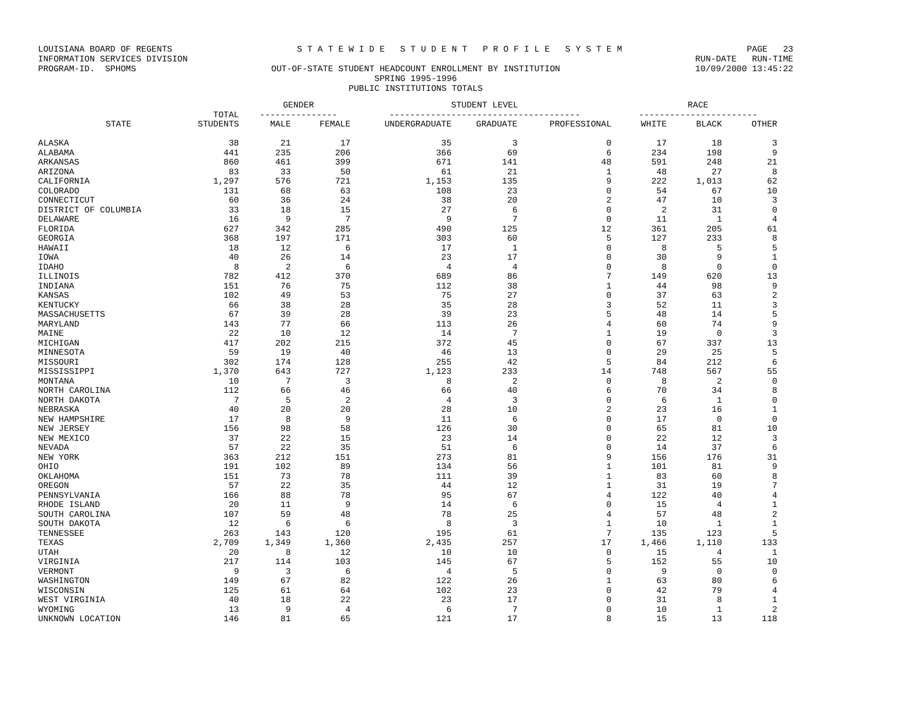LOUISIANA BOARD OF REGENTS S T A T E W I D E S T U D E N T P R O F I L E S Y S T E M PAGE 23
INFORMATION SERVICES DIVISION RUN-DATE RUN-TIME
PROGRAM-ID. SPHOMS OUT-OF-STATE STUDENT HEADCOUNT ENROLLMENT BY INSTITUTION 10/09/2000 13:45:22
SPRING 1995-1996
PUBLIC INSTITUTIONS TOTALS
| | | GENDER | | STUDENT LEVEL | | | RACE | | |
| --- | --- | --- | --- | --- | --- | --- | --- | --- | --- |
| | TOTAL | --------------- | | ------------------------------------- | | | ----------------------- | | |
| STATE | STUDENTS | MALE | FEMALE | UNDERGRADUATE | GRADUATE | PROFESSIONAL | WHITE | BLACK | OTHER |
| ALASKA | 38 | 21 | 17 | 35 | 3 | 0 | 17 | 18 | 3 |
| ALABAMA | 441 | 235 | 206 | 366 | 69 | 6 | 234 | 198 | 9 |
| ARKANSAS | 860 | 461 | 399 | 671 | 141 | 48 | 591 | 248 | 21 |
| ARIZONA | 83 | 33 | 50 | 61 | 21 | 1 | 48 | 27 | 8 |
| CALIFORNIA | 1,297 | 576 | 721 | 1,153 | 135 | 9 | 222 | 1,013 | 62 |
| COLORADO | 131 | 68 | 63 | 108 | 23 | 0 | 54 | 67 | 10 |
| CONNECTICUT | 60 | 36 | 24 | 38 | 20 | 2 | 47 | 10 | 3 |
| DISTRICT OF COLUMBIA | 33 | 18 | 15 | 27 | 6 | 0 | 2 | 31 | 0 |
| DELAWARE | 16 | 9 | 7 | 9 | 7 | 0 | 11 | 1 | 4 |
| FLORIDA | 627 | 342 | 285 | 490 | 125 | 12 | 361 | 205 | 61 |
| GEORGIA | 368 | 197 | 171 | 303 | 60 | 5 | 127 | 233 | 8 |
| HAWAII | 18 | 12 | 6 | 17 | 1 | 0 | 8 | 5 | 5 |
| IOWA | 40 | 26 | 14 | 23 | 17 | 0 | 30 | 9 | 1 |
| IDAHO | 8 | 2 | 6 | 4 | 4 | 0 | 8 | 0 | 0 |
| ILLINOIS | 782 | 412 | 370 | 689 | 86 | 7 | 149 | 620 | 13 |
| INDIANA | 151 | 76 | 75 | 112 | 38 | 1 | 44 | 98 | 9 |
| KANSAS | 102 | 49 | 53 | 75 | 27 | 0 | 37 | 63 | 2 |
| KENTUCKY | 66 | 38 | 28 | 35 | 28 | 3 | 52 | 11 | 3 |
| MASSACHUSETTS | 67 | 39 | 28 | 39 | 23 | 5 | 48 | 14 | 5 |
| MARYLAND | 143 | 77 | 66 | 113 | 26 | 4 | 60 | 74 | 9 |
| MAINE | 22 | 10 | 12 | 14 | 7 | 1 | 19 | 0 | 3 |
| MICHIGAN | 417 | 202 | 215 | 372 | 45 | 0 | 67 | 337 | 13 |
| MINNESOTA | 59 | 19 | 40 | 46 | 13 | 0 | 29 | 25 | 5 |
| MISSOURI | 302 | 174 | 128 | 255 | 42 | 5 | 84 | 212 | 6 |
| MISSISSIPPI | 1,370 | 643 | 727 | 1,123 | 233 | 14 | 748 | 567 | 55 |
| MONTANA | 10 | 7 | 3 | 8 | 2 | 0 | 8 | 2 | 0 |
| NORTH CAROLINA | 112 | 66 | 46 | 66 | 40 | 6 | 70 | 34 | 8 |
| NORTH DAKOTA | 7 | 5 | 2 | 4 | 3 | 0 | 6 | 1 | 0 |
| NEBRASKA | 40 | 20 | 20 | 28 | 10 | 2 | 23 | 16 | 1 |
| NEW HAMPSHIRE | 17 | 8 | 9 | 11 | 6 | 0 | 17 | 0 | 0 |
| NEW JERSEY | 156 | 98 | 58 | 126 | 30 | 0 | 65 | 81 | 10 |
| NEW MEXICO | 37 | 22 | 15 | 23 | 14 | 0 | 22 | 12 | 3 |
| NEVADA | 57 | 22 | 35 | 51 | 6 | 0 | 14 | 37 | 6 |
| NEW YORK | 363 | 212 | 151 | 273 | 81 | 9 | 156 | 176 | 31 |
| OHIO | 191 | 102 | 89 | 134 | 56 | 1 | 101 | 81 | 9 |
| OKLAHOMA | 151 | 73 | 78 | 111 | 39 | 1 | 83 | 60 | 8 |
| OREGON | 57 | 22 | 35 | 44 | 12 | 1 | 31 | 19 | 7 |
| PENNSYLVANIA | 166 | 88 | 78 | 95 | 67 | 4 | 122 | 40 | 4 |
| RHODE ISLAND | 20 | 11 | 9 | 14 | 6 | 0 | 15 | 4 | 1 |
| SOUTH CAROLINA | 107 | 59 | 48 | 78 | 25 | 4 | 57 | 48 | 2 |
| SOUTH DAKOTA | 12 | 6 | 6 | 8 | 3 | 1 | 10 | 1 | 1 |
| TENNESSEE | 263 | 143 | 120 | 195 | 61 | 7 | 135 | 123 | 5 |
| TEXAS | 2,709 | 1,349 | 1,360 | 2,435 | 257 | 17 | 1,466 | 1,110 | 133 |
| UTAH | 20 | 8 | 12 | 10 | 10 | 0 | 15 | 4 | 1 |
| VIRGINIA | 217 | 114 | 103 | 145 | 67 | 5 | 152 | 55 | 10 |
| VERMONT | 9 | 3 | 6 | 4 | 5 | 0 | 9 | 0 | 0 |
| WASHINGTON | 149 | 67 | 82 | 122 | 26 | 1 | 63 | 80 | 6 |
| WISCONSIN | 125 | 61 | 64 | 102 | 23 | 0 | 42 | 79 | 4 |
| WEST VIRGINIA | 40 | 18 | 22 | 23 | 17 | 0 | 31 | 8 | 1 |
| WYOMING | 13 | 9 | 4 | 6 | 7 | 0 | 10 | 1 | 2 |
| UNKNOWN LOCATION | 146 | 81 | 65 | 121 | 17 | 8 | 15 | 13 | 118 |